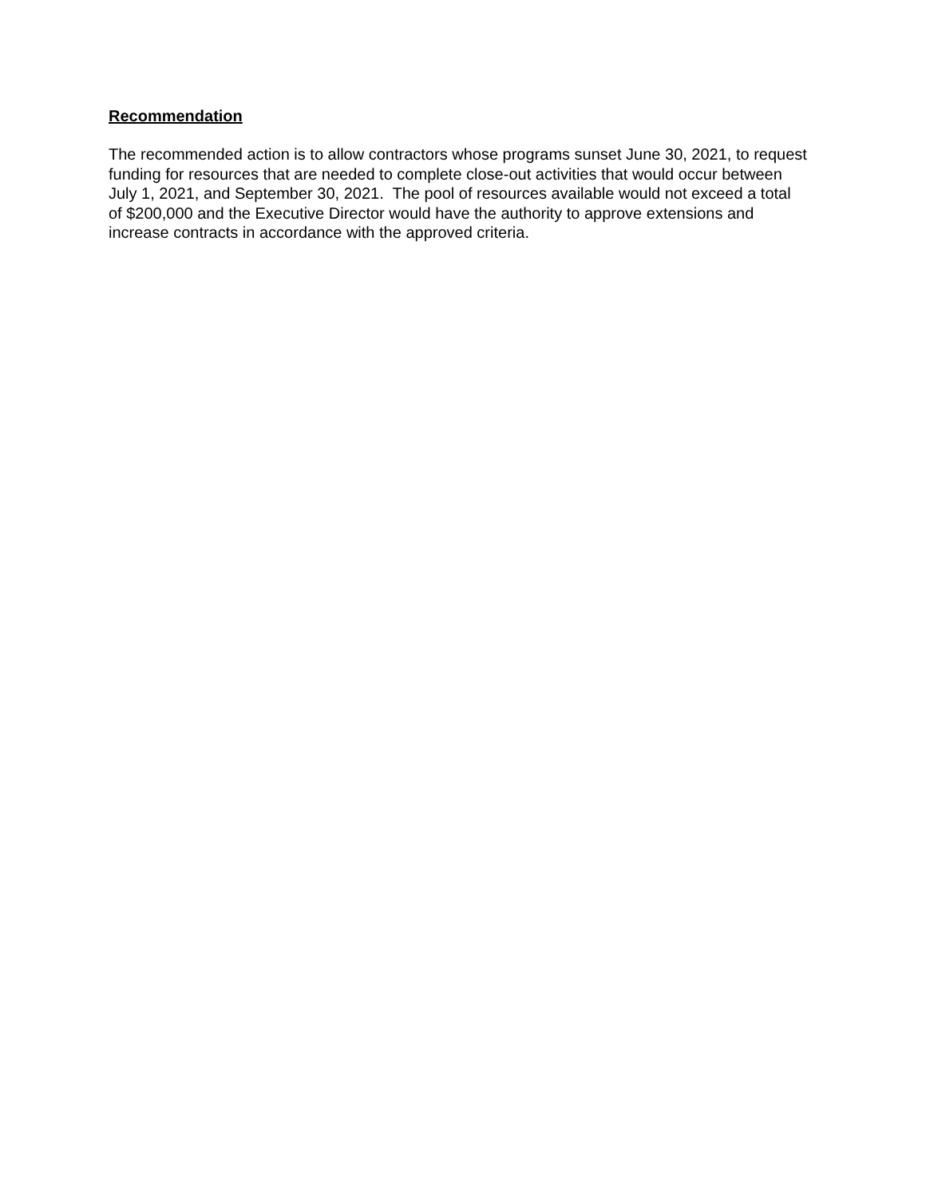Recommendation
The recommended action is to allow contractors whose programs sunset June 30, 2021, to request
funding for resources that are needed to complete close-out activities that would occur between
July 1, 2021, and September 30, 2021. The pool of resources available would not exceed a total
of $200,000 and the Executive Director would have the authority to approve extensions and
increase contracts in accordance with the approved criteria.